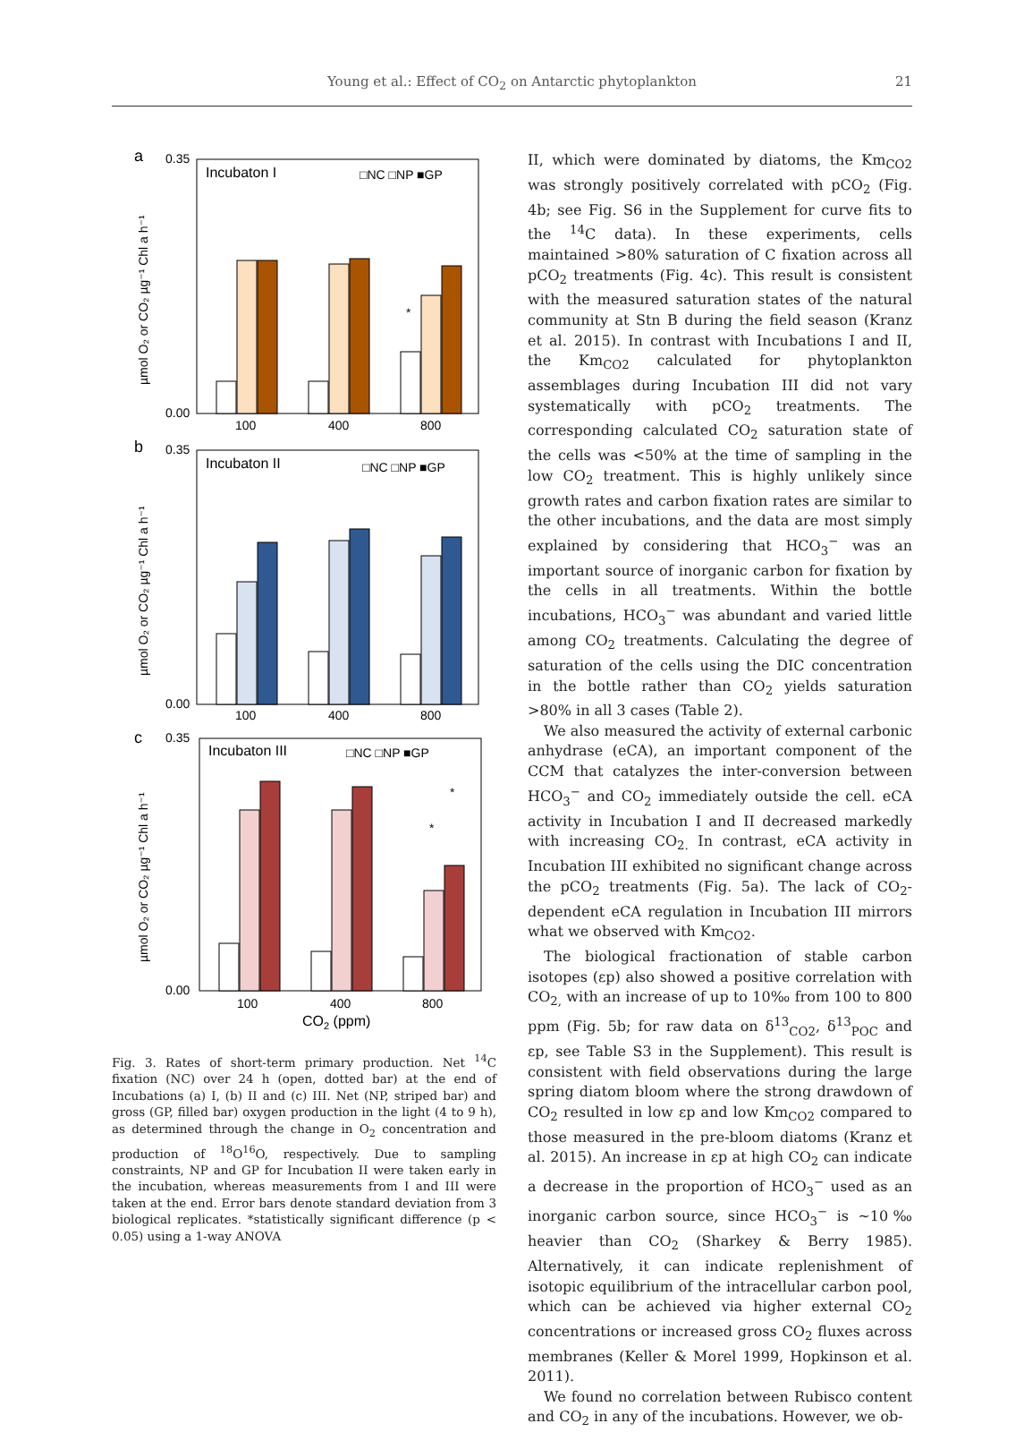Young et al.: Effect of CO<sub>2</sub> on Antarctic phytoplankton
21
a
b
c
Incubaton I
□NC □NP ■GP
Incubaton II
□NC □NP ■GP
Incubaton III
□NC □NP ■GP
0.35
0.00
0.35
0.00
0.35
0.00
100
400
800
100
400
800
100
400
800
CO2 (ppm)
µmol O₂ or CO₂ µg⁻¹ Chl a h⁻¹
µmol O₂ or CO₂ µg⁻¹ Chl a h⁻¹
µmol O₂ or CO₂ µg⁻¹ Chl a h⁻¹
*
*
*
Fig. 3. Rates of short-term primary production. Net <sup>14</sup>C fixation (NC) over 24 h (open, dotted bar) at the end of Incubations (a) I, (b) II and (c) III. Net (NP, striped bar) and gross (GP, filled bar) oxygen production in the light (4 to 9 h), as determined through the change in O<sub>2</sub> concentration and production of <sup>18</sup>O<sup>16</sup>O, respectively. Due to sampling constraints, NP and GP for Incubation II were taken early in the incubation, whereas measurements from I and III were taken at the end. Error bars denote standard deviation from 3 biological replicates. *statistically significant difference (p < 0.05) using a 1-way ANOVA
II, which were dominated by diatoms, the Km<sub>CO2</sub> was strongly positively correlated with pCO<sub>2</sub> (Fig. 4b; see Fig. S6 in the Supplement for curve fits to the <sup>14</sup>C data). In these experiments, cells maintained >80% saturation of C fixation across all pCO<sub>2</sub> treatments (Fig. 4c). This result is consistent with the measured saturation states of the natural community at Stn B during the field season (Kranz et al. 2015). In contrast with Incubations I and II, the Km<sub>CO2</sub> calculated for phytoplankton assemblages during Incubation III did not vary systematically with pCO<sub>2</sub> treatments. The corresponding calculated CO<sub>2</sub> saturation state of the cells was <50% at the time of sampling in the low CO<sub>2</sub> treatment. This is highly unlikely since growth rates and carbon fixation rates are similar to the other incubations, and the data are most simply explained by considering that HCO<sub>3</sub><sup>−</sup> was an important source of inorganic carbon for fixation by the cells in all treatments. Within the bottle incubations, HCO<sub>3</sub><sup>−</sup> was abundant and varied little among CO<sub>2</sub> treatments. Calculating the degree of saturation of the cells using the DIC concentration in the bottle rather than CO<sub>2</sub> yields saturation >80% in all 3 cases (Table 2).
We also measured the activity of external carbonic anhydrase (eCA), an important component of the CCM that catalyzes the inter-conversion between HCO<sub>3</sub><sup>−</sup> and CO<sub>2</sub> immediately outside the cell. eCA activity in Incubation I and II decreased markedly with increasing CO<sub>2.</sub> In contrast, eCA activity in Incubation III exhibited no significant change across the pCO<sub>2</sub> treatments (Fig. 5a). The lack of CO<sub>2</sub>-dependent eCA regulation in Incubation III mirrors what we observed with Km<sub>CO2</sub>.
The biological fractionation of stable carbon isotopes (εp) also showed a positive correlation with CO<sub>2,</sub> with an increase of up to 10‰ from 100 to 800 ppm (Fig. 5b; for raw data on δ<sup>13</sup><sub>CO2</sub>, δ<sup>13</sup><sub>POC</sub> and εp, see Table S3 in the Supplement). This result is consistent with field observations during the large spring diatom bloom where the strong drawdown of CO<sub>2</sub> resulted in low εp and low Km<sub>CO2</sub> compared to those measured in the pre-bloom diatoms (Kranz et al. 2015). An increase in εp at high CO<sub>2</sub> can indicate a decrease in the proportion of HCO<sub>3</sub><sup>−</sup> used as an inorganic carbon source, since HCO<sub>3</sub><sup>−</sup> is ~10‰ heavier than CO<sub>2</sub> (Sharkey & Berry 1985). Alternatively, it can indicate replenishment of isotopic equilibrium of the intracellular carbon pool, which can be achieved via higher external CO<sub>2</sub> concentrations or increased gross CO<sub>2</sub> fluxes across membranes (Keller & Morel 1999, Hopkinson et al. 2011).
We found no correlation between Rubisco content and CO<sub>2</sub> in any of the incubations. However, we ob-